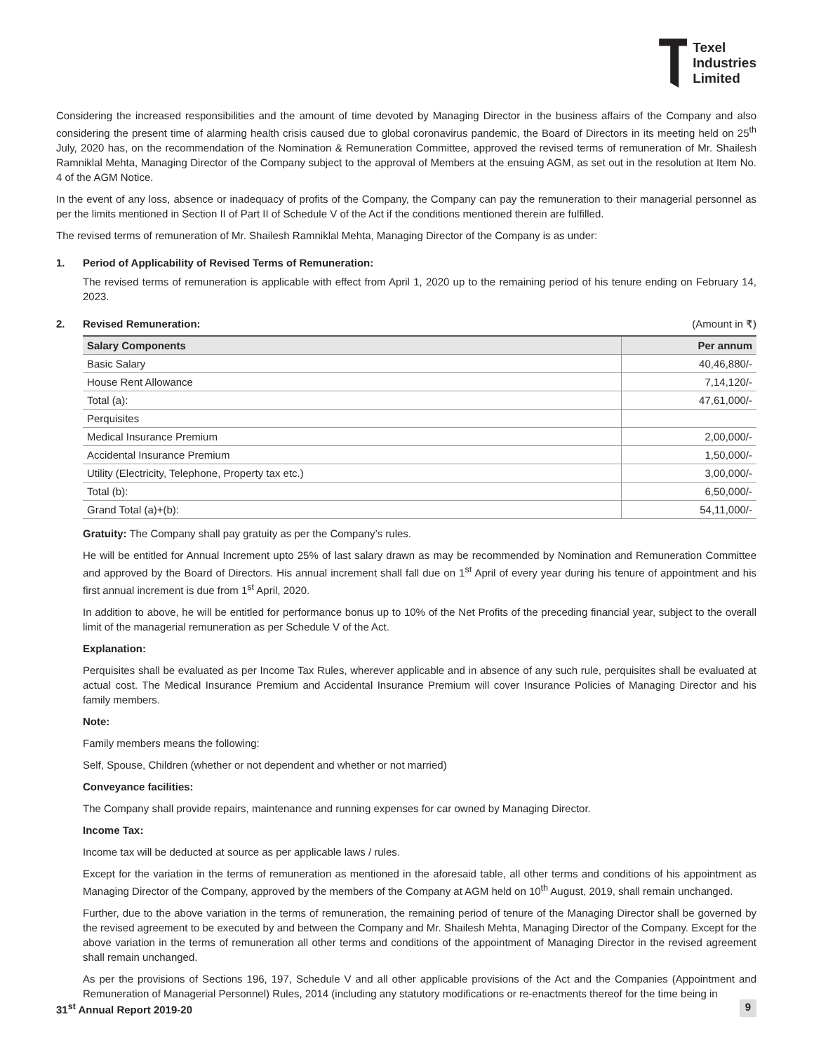Texel
Industries
Limited
Considering the increased responsibilities and the amount of time devoted by Managing Director in the business affairs of the Company and also considering the present time of alarming health crisis caused due to global coronavirus pandemic, the Board of Directors in its meeting held on 25<sup>th</sup> July, 2020 has, on the recommendation of the Nomination & Remuneration Committee, approved the revised terms of remuneration of Mr. Shailesh Ramniklal Mehta, Managing Director of the Company subject to the approval of Members at the ensuing AGM, as set out in the resolution at Item No. 4 of the AGM Notice.
In the event of any loss, absence or inadequacy of profits of the Company, the Company can pay the remuneration to their managerial personnel as per the limits mentioned in Section II of Part II of Schedule V of the Act if the conditions mentioned therein are fulfilled.
The revised terms of remuneration of Mr. Shailesh Ramniklal Mehta, Managing Director of the Company is as under:
1. Period of Applicability of Revised Terms of Remuneration:
The revised terms of remuneration is applicable with effect from April 1, 2020 up to the remaining period of his tenure ending on February 14, 2023.
2. Revised Remuneration: (Amount in ₹)
| Salary Components | Per annum |
| --- | --- |
| Basic Salary | 40,46,880/- |
| House Rent Allowance | 7,14,120/- |
| Total (a): | 47,61,000/- |
| Perquisites | |
| Medical Insurance Premium | 2,00,000/- |
| Accidental Insurance Premium | 1,50,000/- |
| Utility (Electricity, Telephone, Property tax etc.) | 3,00,000/- |
| Total (b): | 6,50,000/- |
| Grand Total (a)+(b): | 54,11,000/- |
Gratuity: The Company shall pay gratuity as per the Company’s rules.
He will be entitled for Annual Increment upto 25% of last salary drawn as may be recommended by Nomination and Remuneration Committee and approved by the Board of Directors. His annual increment shall fall due on 1<sup>st</sup> April of every year during his tenure of appointment and his first annual increment is due from 1<sup>st</sup> April, 2020.
In addition to above, he will be entitled for performance bonus up to 10% of the Net Profits of the preceding financial year, subject to the overall limit of the managerial remuneration as per Schedule V of the Act.
Explanation:
Perquisites shall be evaluated as per Income Tax Rules, wherever applicable and in absence of any such rule, perquisites shall be evaluated at actual cost. The Medical Insurance Premium and Accidental Insurance Premium will cover Insurance Policies of Managing Director and his family members.
Note:
Family members means the following:
Self, Spouse, Children (whether or not dependent and whether or not married)
Conveyance facilities:
The Company shall provide repairs, maintenance and running expenses for car owned by Managing Director.
Income Tax:
Income tax will be deducted at source as per applicable laws / rules.
Except for the variation in the terms of remuneration as mentioned in the aforesaid table, all other terms and conditions of his appointment as Managing Director of the Company, approved by the members of the Company at AGM held on 10<sup>th</sup> August, 2019, shall remain unchanged.
Further, due to the above variation in the terms of remuneration, the remaining period of tenure of the Managing Director shall be governed by the revised agreement to be executed by and between the Company and Mr. Shailesh Mehta, Managing Director of the Company. Except for the above variation in the terms of remuneration all other terms and conditions of the appointment of Managing Director in the revised agreement shall remain unchanged.
As per the provisions of Sections 196, 197, Schedule V and all other applicable provisions of the Act and the Companies (Appointment and Remuneration of Managerial Personnel) Rules, 2014 (including any statutory modifications or re-enactments thereof for the time being in
31<sup>st</sup> Annual Report 2019-20 9